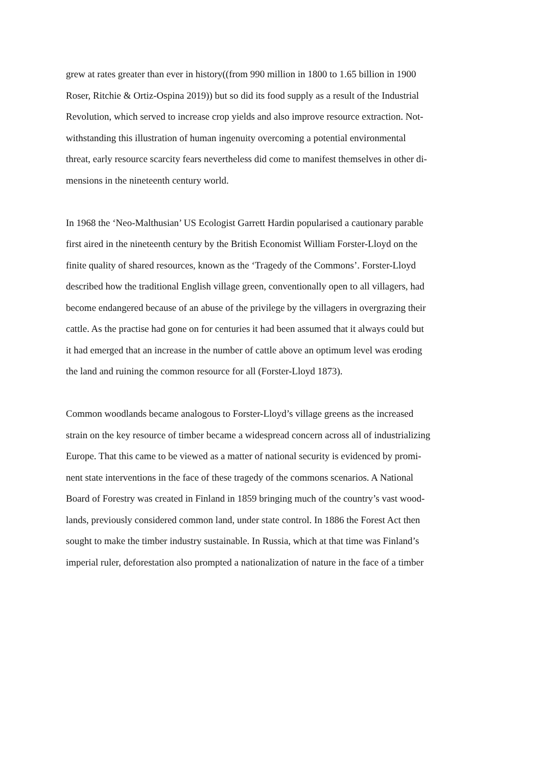grew at rates greater than ever in history((from 990 million in 1800 to 1.65 billion in 1900
Roser, Ritchie & Ortiz-Ospina 2019)) but so did its food supply as a result of the Industrial
Revolution, which served to increase crop yields and also improve resource extraction. Not-
withstanding this illustration of human ingenuity overcoming a potential environmental
threat, early resource scarcity fears nevertheless did come to manifest themselves in other di-
mensions in the nineteenth century world.
In 1968 the ‘Neo-Malthusian’ US Ecologist Garrett Hardin popularised a cautionary parable
first aired in the nineteenth century by the British Economist William Forster-Lloyd on the
finite quality of shared resources, known as the ‘Tragedy of the Commons’. Forster-Lloyd
described how the traditional English village green, conventionally open to all villagers, had
become endangered because of an abuse of the privilege by the villagers in overgrazing their
cattle. As the practise had gone on for centuries it had been assumed that it always could but
it had emerged that an increase in the number of cattle above an optimum level was eroding
the land and ruining the common resource for all (Forster-Lloyd 1873).
Common woodlands became analogous to Forster-Lloyd’s village greens as the increased
strain on the key resource of timber became a widespread concern across all of industrializing
Europe. That this came to be viewed as a matter of national security is evidenced by promi-
nent state interventions in the face of these tragedy of the commons scenarios. A National
Board of Forestry was created in Finland in 1859 bringing much of the country’s vast wood-
lands, previously considered common land, under state control. In 1886 the Forest Act then
sought to make the timber industry sustainable. In Russia, which at that time was Finland’s
imperial ruler, deforestation also prompted a nationalization of nature in the face of a timber